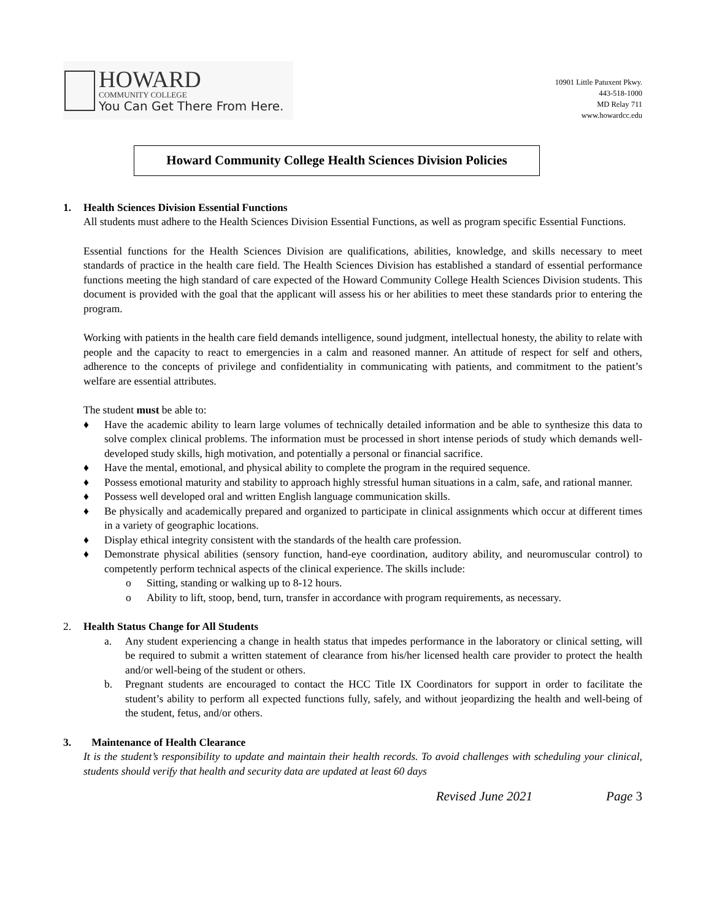HOWARD
COMMUNITY COLLEGE
You Can Get There From Here.
10901 Little Patuxent Pkwy.
443-518-1000
MD Relay 711
www.howardcc.edu
Howard Community College Health Sciences Division Policies
1. Health Sciences Division Essential Functions
All students must adhere to the Health Sciences Division Essential Functions, as well as program specific Essential Functions.
Essential functions for the Health Sciences Division are qualifications, abilities, knowledge, and skills necessary to meet standards of practice in the health care field. The Health Sciences Division has established a standard of essential performance functions meeting the high standard of care expected of the Howard Community College Health Sciences Division students. This document is provided with the goal that the applicant will assess his or her abilities to meet these standards prior to entering the program.
Working with patients in the health care field demands intelligence, sound judgment, intellectual honesty, the ability to relate with people and the capacity to react to emergencies in a calm and reasoned manner. An attitude of respect for self and others, adherence to the concepts of privilege and confidentiality in communicating with patients, and commitment to the patient’s welfare are essential attributes.
The student must be able to:
♦ Have the academic ability to learn large volumes of technically detailed information and be able to synthesize this data to solve complex clinical problems. The information must be processed in short intense periods of study which demands well-developed study skills, high motivation, and potentially a personal or financial sacrifice.
♦ Have the mental, emotional, and physical ability to complete the program in the required sequence.
♦ Possess emotional maturity and stability to approach highly stressful human situations in a calm, safe, and rational manner.
♦ Possess well developed oral and written English language communication skills.
♦ Be physically and academically prepared and organized to participate in clinical assignments which occur at different times in a variety of geographic locations.
♦ Display ethical integrity consistent with the standards of the health care profession.
♦ Demonstrate physical abilities (sensory function, hand-eye coordination, auditory ability, and neuromuscular control) to competently perform technical aspects of the clinical experience. The skills include:
o Sitting, standing or walking up to 8-12 hours.
o Ability to lift, stoop, bend, turn, transfer in accordance with program requirements, as necessary.
2. Health Status Change for All Students
a. Any student experiencing a change in health status that impedes performance in the laboratory or clinical setting, will be required to submit a written statement of clearance from his/her licensed health care provider to protect the health and/or well-being of the student or others.
b. Pregnant students are encouraged to contact the HCC Title IX Coordinators for support in order to facilitate the student’s ability to perform all expected functions fully, safely, and without jeopardizing the health and well-being of the student, fetus, and/or others.
3. Maintenance of Health Clearance
It is the student’s responsibility to update and maintain their health records. To avoid challenges with scheduling your clinical, students should verify that health and security data are updated at least 60 days
Revised June 2021 Page 3